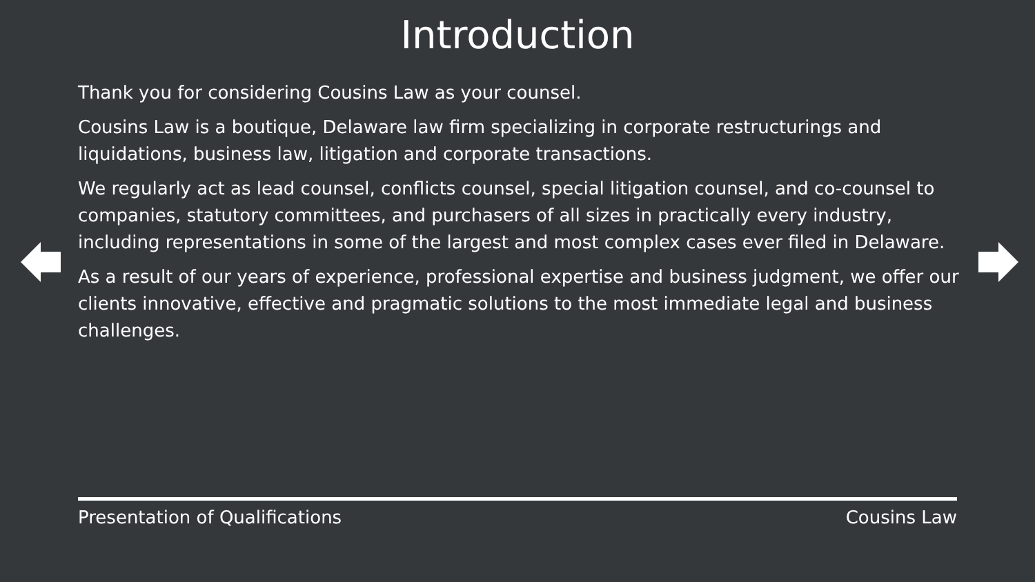Introduction
Thank you for considering Cousins Law as your counsel.
Cousins Law is a boutique, Delaware law firm specializing in corporate restructurings and liquidations, business law, litigation and corporate transactions.
We regularly act as lead counsel, conflicts counsel, special litigation counsel, and co-counsel to companies, statutory committees, and purchasers of all sizes in practically every industry, including representations in some of the largest and most complex cases ever filed in Delaware.
As a result of our years of experience, professional expertise and business judgment, we offer our clients innovative, effective and pragmatic solutions to the most immediate legal and business challenges.
Presentation of Qualifications Cousins Law